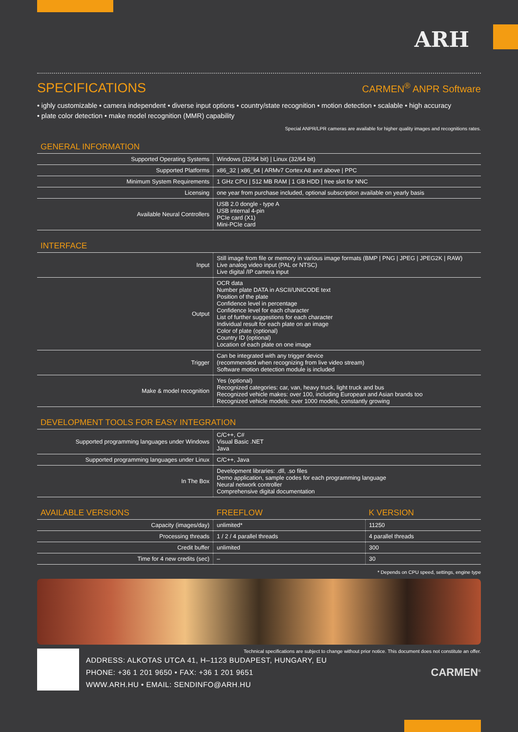ARH
SPECIFICATIONS CARMEN<sup>®</sup> ANPR Software
• ighly customizable • camera independent • diverse input options • country/state recognition • motion detection • scalable • high accuracy
• plate color detection • make model recognition (MMR) capability
Special ANPR/LPR cameras are available for higher quality images and recognitions rates.
GENERAL INFORMATION
| Supported Operating Systems | Windows (32/64 bit) / Linux (32/64 bit) |
| Supported Platforms | x86_32 / x86_64 / ARMv7 Cortex A8 and above / PPC |
| Minimum System Requirements | 1 GHz CPU / 512 MB RAM / 1 GB HDD / free slot for NNC |
| Licensing | one year from purchase included, optional subscription available on yearly basis |
| Available Neural Controllers | USB 2.0 dongle - type A USB internal 4-pin PCIe card (X1) Mini-PCIe card |
INTERFACE
| Input | Still image from file or memory in various image formats (BMP / PNG / JPEG / JPEG2K / RAW) Live analog video input (PAL or NTSC) Live digital /IP camera input |
| Output | OCR data Number plate DATA in ASCII/UNICODE text Position of the plate Confidence level in percentage Confidence level for each character List of further suggestions for each character Individual result for each plate on an image Color of plate (optional) Country ID (optional) Location of each plate on one image |
| Trigger | Can be integrated with any trigger device (recommended when recognizing from live video stream) Software motion detection module is included |
| Make & model recognition | Yes (optional) Recognized categories: car, van, heavy truck, light truck and bus Recognized vehicle makes: over 100, including European and Asian brands too Recognized vehicle models: over 1000 models, constantly growing |
DEVELOPMENT TOOLS FOR EASY INTEGRATION
| Supported programming languages under Windows | C/C++, C# Visual Basic .NET Java |
| Supported programming languages under Linux | C/C++, Java |
| In The Box | Development libraries: .dll, .so files Demo application, sample codes for each programming language Neural network controller Comprehensive digital documentation |
| AVAILABLE VERSIONS | FREEFLOW | K VERSION |
| --- | --- | --- |
| Capacity (images/day) | unlimited* | 11250 |
| Processing threads | 1 / 2 / 4 parallel threads | 4 parallel threads |
| Credit buffer | unlimited | 300 |
| Time for 4 new credits (sec) | – | 30 |
* Depends on CPU speed, settings, engine type
Technical specifications are subject to change without prior notice. This document does not constitute an offer.
ADDRESS: ALKOTAS UTCA 41, H–1123 BUDAPEST, HUNGARY, EU
PHONE: +36 1 201 9650 • FAX: +36 1 201 9651
WWW.ARH.HU • EMAIL: SENDINFO@ARH.HU
CARMEN<sup>®</sup>